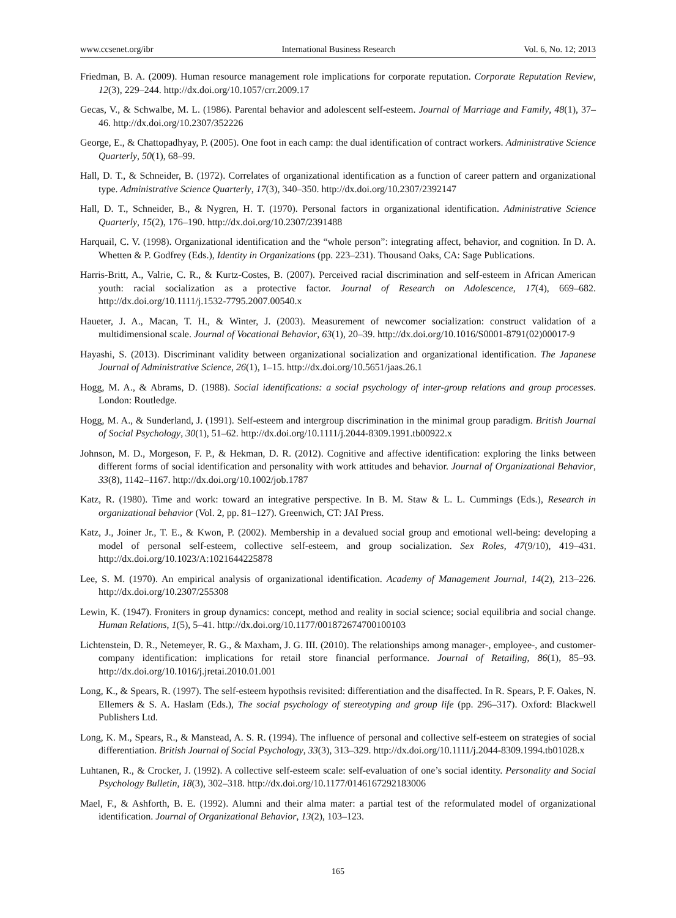www.ccsenet.org/ibr International Business Research Vol. 6, No. 12; 2013
Friedman, B. A. (2009). Human resource management role implications for corporate reputation. Corporate Reputation Review, 12(3), 229–244. http://dx.doi.org/10.1057/crr.2009.17
Gecas, V., & Schwalbe, M. L. (1986). Parental behavior and adolescent self-esteem. Journal of Marriage and Family, 48(1), 37–46. http://dx.doi.org/10.2307/352226
George, E., & Chattopadhyay, P. (2005). One foot in each camp: the dual identification of contract workers. Administrative Science Quarterly, 50(1), 68–99.
Hall, D. T., & Schneider, B. (1972). Correlates of organizational identification as a function of career pattern and organizational type. Administrative Science Quarterly, 17(3), 340–350. http://dx.doi.org/10.2307/2392147
Hall, D. T., Schneider, B., & Nygren, H. T. (1970). Personal factors in organizational identification. Administrative Science Quarterly, 15(2), 176–190. http://dx.doi.org/10.2307/2391488
Harquail, C. V. (1998). Organizational identification and the “whole person”: integrating affect, behavior, and cognition. In D. A. Whetten & P. Godfrey (Eds.), Identity in Organizations (pp. 223–231). Thousand Oaks, CA: Sage Publications.
Harris-Britt, A., Valrie, C. R., & Kurtz-Costes, B. (2007). Perceived racial discrimination and self-esteem in African American youth: racial socialization as a protective factor. Journal of Research on Adolescence, 17(4), 669–682. http://dx.doi.org/10.1111/j.1532-7795.2007.00540.x
Haueter, J. A., Macan, T. H., & Winter, J. (2003). Measurement of newcomer socialization: construct validation of a multidimensional scale. Journal of Vocational Behavior, 63(1), 20–39. http://dx.doi.org/10.1016/S0001-8791(02)00017-9
Hayashi, S. (2013). Discriminant validity between organizational socialization and organizational identification. The Japanese Journal of Administrative Science, 26(1), 1–15. http://dx.doi.org/10.5651/jaas.26.1
Hogg, M. A., & Abrams, D. (1988). Social identifications: a social psychology of inter-group relations and group processes. London: Routledge.
Hogg, M. A., & Sunderland, J. (1991). Self-esteem and intergroup discrimination in the minimal group paradigm. British Journal of Social Psychology, 30(1), 51–62. http://dx.doi.org/10.1111/j.2044-8309.1991.tb00922.x
Johnson, M. D., Morgeson, F. P., & Hekman, D. R. (2012). Cognitive and affective identification: exploring the links between different forms of social identification and personality with work attitudes and behavior. Journal of Organizational Behavior, 33(8), 1142–1167. http://dx.doi.org/10.1002/job.1787
Katz, R. (1980). Time and work: toward an integrative perspective. In B. M. Staw & L. L. Cummings (Eds.), Research in organizational behavior (Vol. 2, pp. 81–127). Greenwich, CT: JAI Press.
Katz, J., Joiner Jr., T. E., & Kwon, P. (2002). Membership in a devalued social group and emotional well-being: developing a model of personal self-esteem, collective self-esteem, and group socialization. Sex Roles, 47(9/10), 419–431. http://dx.doi.org/10.1023/A:1021644225878
Lee, S. M. (1970). An empirical analysis of organizational identification. Academy of Management Journal, 14(2), 213–226. http://dx.doi.org/10.2307/255308
Lewin, K. (1947). Froniters in group dynamics: concept, method and reality in social science; social equilibria and social change. Human Relations, 1(5), 5–41. http://dx.doi.org/10.1177/001872674700100103
Lichtenstein, D. R., Netemeyer, R. G., & Maxham, J. G. III. (2010). The relationships among manager-, employee-, and customer-company identification: implications for retail store financial performance. Journal of Retailing, 86(1), 85–93. http://dx.doi.org/10.1016/j.jretai.2010.01.001
Long, K., & Spears, R. (1997). The self-esteem hypothsis revisited: differentiation and the disaffected. In R. Spears, P. F. Oakes, N. Ellemers & S. A. Haslam (Eds.), The social psychology of stereotyping and group life (pp. 296–317). Oxford: Blackwell Publishers Ltd.
Long, K. M., Spears, R., & Manstead, A. S. R. (1994). The influence of personal and collective self-esteem on strategies of social differentiation. British Journal of Social Psychology, 33(3), 313–329. http://dx.doi.org/10.1111/j.2044-8309.1994.tb01028.x
Luhtanen, R., & Crocker, J. (1992). A collective self-esteem scale: self-evaluation of one’s social identity. Personality and Social Psychology Bulletin, 18(3), 302–318. http://dx.doi.org/10.1177/0146167292183006
Mael, F., & Ashforth, B. E. (1992). Alumni and their alma mater: a partial test of the reformulated model of organizational identification. Journal of Organizational Behavior, 13(2), 103–123.
165